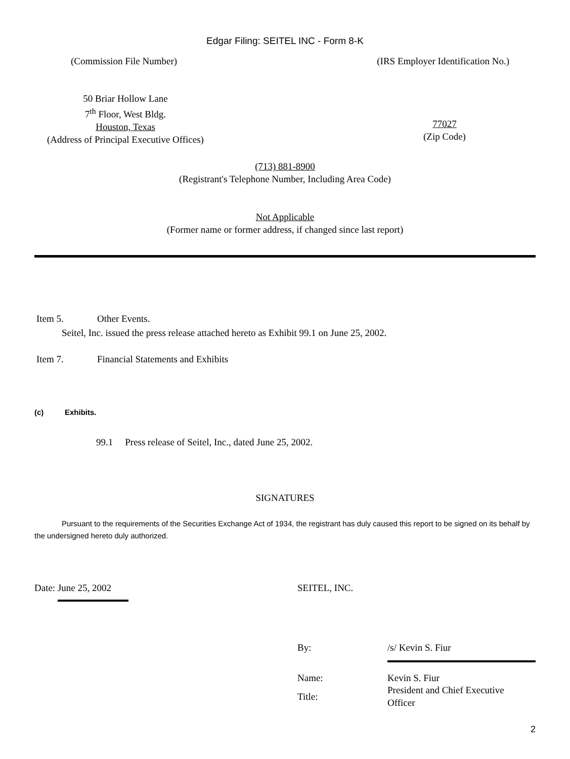Edgar Filing: SEITEL INC - Form 8-K
(Commission File Number) (IRS Employer Identification No.)
50 Briar Hollow Lane
7<sup>th</sup> Floor, West Bldg.
Houston, Texas
(Address of Principal Executive Offices)
77027
(Zip Code)
(713) 881-8900
(Registrant's Telephone Number, Including Area Code)
Not Applicable
(Former name or former address, if changed since last report)
Item 5. Other Events.
Seitel, Inc. issued the press release attached hereto as Exhibit 99.1 on June 25, 2002.
Item 7. Financial Statements and Exhibits
(c) Exhibits.
99.1 Press release of Seitel, Inc., dated June 25, 2002.
SIGNATURES
Pursuant to the requirements of the Securities Exchange Act of 1934, the registrant has duly caused this report to be signed on its behalf by the undersigned hereto duly authorized.
Date: June 25, 2002 SEITEL, INC.
By: /s/ Kevin S. Fiur
Name: Kevin S. Fiur
Title: President and Chief Executive
Officer
2